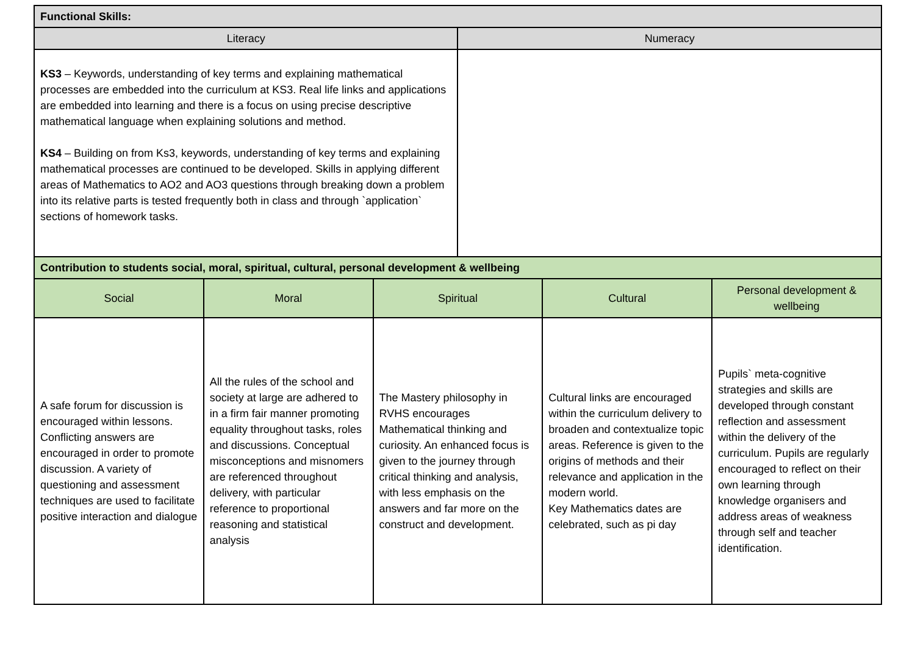| Functional Skills: | | | | | |
| --- | --- | --- | --- | --- | --- |
| Literacy | | | Numeracy | | |
| KS3 – Keywords, understanding of key terms and explaining mathematical processes are embedded into the curriculum at KS3. Real life links and applications are embedded into learning and there is a focus on using precise descriptive mathematical language when explaining solutions and method. KS4 – Building on from Ks3, keywords, understanding of key terms and explaining mathematical processes are continued to be developed. Skills in applying different areas of Mathematics to AO2 and AO3 questions through breaking down a problem into its relative parts is tested frequently both in class and through `application` sections of homework tasks. | | | | | |
| Contribution to students social, moral, spiritual, cultural, personal development & wellbeing | | | | | |
| Social | Moral | Spiritual | | Cultural | Personal development & wellbeing |
| A safe forum for discussion is encouraged within lessons. Conflicting answers are encouraged in order to promote discussion. A variety of questioning and assessment techniques are used to facilitate positive interaction and dialogue | All the rules of the school and society at large are adhered to in a firm fair manner promoting equality throughout tasks, roles and discussions. Conceptual misconceptions and misnomers are referenced throughout delivery, with particular reference to proportional reasoning and statistical analysis | The Mastery philosophy in RVHS encourages Mathematical thinking and curiosity. An enhanced focus is given to the journey through critical thinking and analysis, with less emphasis on the answers and far more on the construct and development. | | Cultural links are encouraged within the curriculum delivery to broaden and contextualize topic areas. Reference is given to the origins of methods and their relevance and application in the modern world. Key Mathematics dates are celebrated, such as pi day | Pupils` meta-cognitive strategies and skills are developed through constant reflection and assessment within the delivery of the curriculum. Pupils are regularly encouraged to reflect on their own learning through knowledge organisers and address areas of weakness through self and teacher identification. |